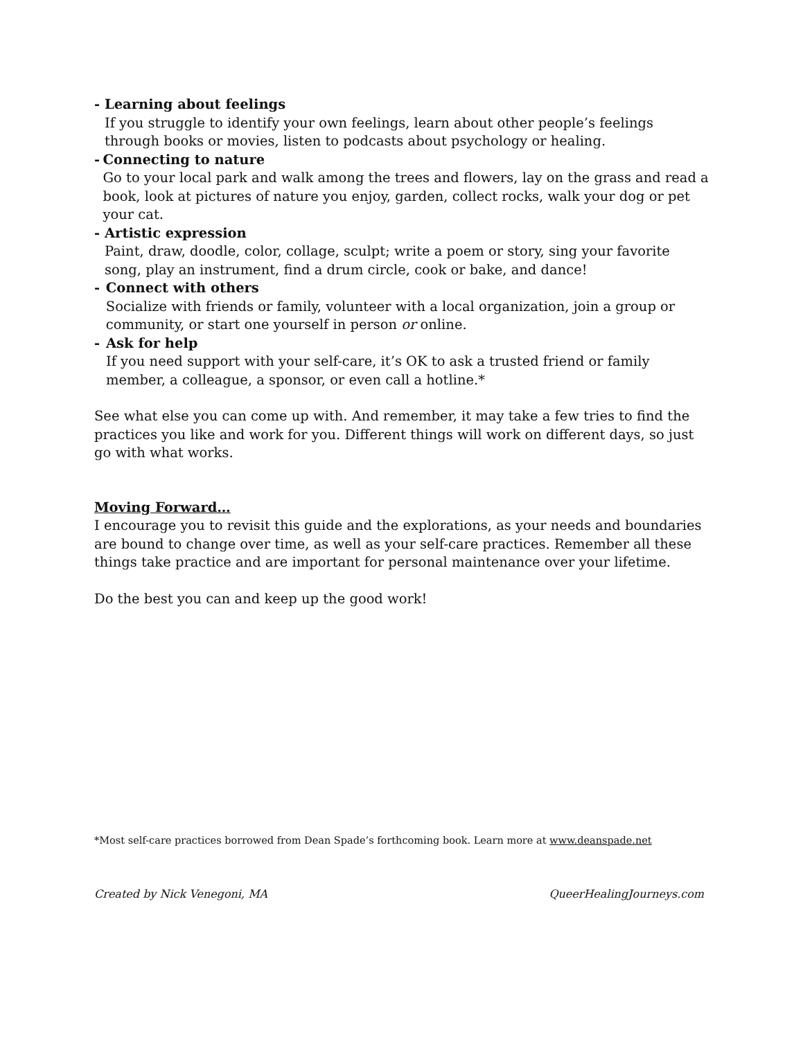- Learning about feelings
If you struggle to identify your own feelings, learn about other people’s feelings through books or movies, listen to podcasts about psychology or healing.
- Connecting to nature
Go to your local park and walk among the trees and flowers, lay on the grass and read a book, look at pictures of nature you enjoy, garden, collect rocks, walk your dog or pet your cat.
- Artistic expression
Paint, draw, doodle, color, collage, sculpt; write a poem or story, sing your favorite song, play an instrument, find a drum circle, cook or bake, and dance!
- Connect with others
Socialize with friends or family, volunteer with a local organization, join a group or community, or start one yourself in person or online.
- Ask for help
If you need support with your self-care, it’s OK to ask a trusted friend or family member, a colleague, a sponsor, or even call a hotline.*
See what else you can come up with. And remember, it may take a few tries to find the practices you like and work for you. Different things will work on different days, so just go with what works.
Moving Forward…
I encourage you to revisit this guide and the explorations, as your needs and boundaries are bound to change over time, as well as your self-care practices. Remember all these things take practice and are important for personal maintenance over your lifetime.
Do the best you can and keep up the good work!
*Most self-care practices borrowed from Dean Spade’s forthcoming book. Learn more at www.deanspade.net
Created by Nick Venegoni, MA QueerHealingJourneys.com